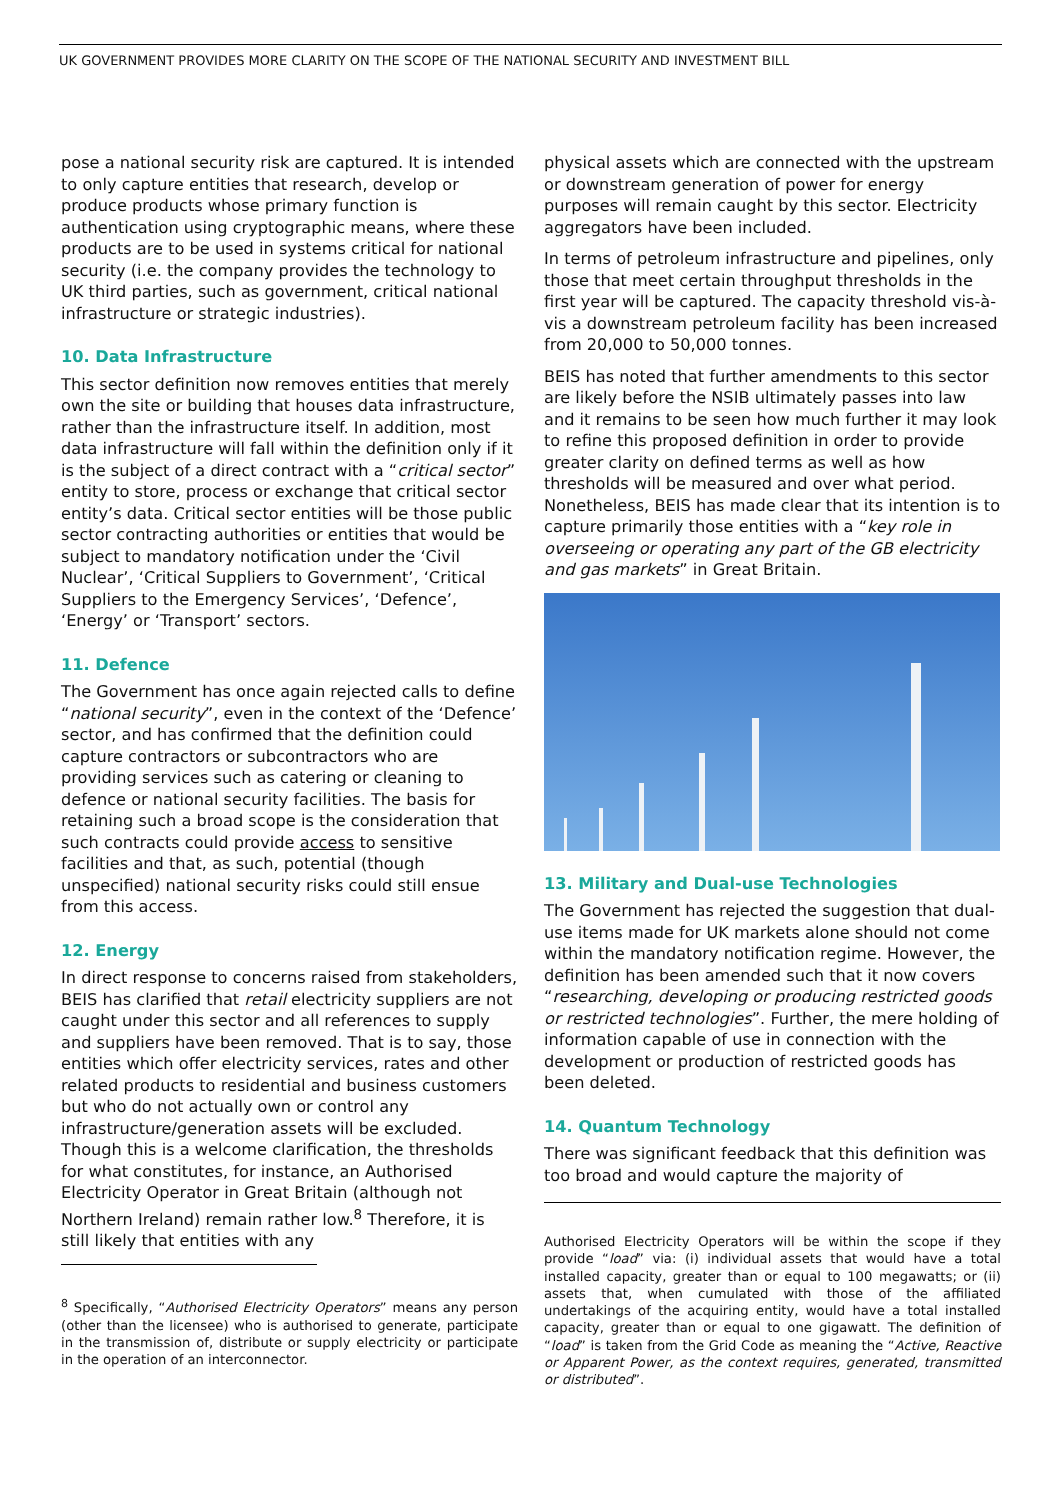UK GOVERNMENT PROVIDES MORE CLARITY ON THE SCOPE OF THE NATIONAL SECURITY AND INVESTMENT BILL
pose a national security risk are captured. It is intended to only capture entities that research, develop or produce products whose primary function is authentication using cryptographic means, where these products are to be used in systems critical for national security (i.e. the company provides the technology to UK third parties, such as government, critical national infrastructure or strategic industries).
10. Data Infrastructure
This sector definition now removes entities that merely own the site or building that houses data infrastructure, rather than the infrastructure itself. In addition, most data infrastructure will fall within the definition only if it is the subject of a direct contract with a “critical sector” entity to store, process or exchange that critical sector entity’s data. Critical sector entities will be those public sector contracting authorities or entities that would be subject to mandatory notification under the ‘Civil Nuclear’, ‘Critical Suppliers to Government’, ‘Critical Suppliers to the Emergency Services’, ‘Defence’, ‘Energy’ or ‘Transport’ sectors.
11. Defence
The Government has once again rejected calls to define “national security”, even in the context of the ‘Defence’ sector, and has confirmed that the definition could capture contractors or subcontractors who are providing services such as catering or cleaning to defence or national security facilities. The basis for retaining such a broad scope is the consideration that such contracts could provide access to sensitive facilities and that, as such, potential (though unspecified) national security risks could still ensue from this access.
12. Energy
In direct response to concerns raised from stakeholders, BEIS has clarified that retail electricity suppliers are not caught under this sector and all references to supply and suppliers have been removed. That is to say, those entities which offer electricity services, rates and other related products to residential and business customers but who do not actually own or control any infrastructure/generation assets will be excluded. Though this is a welcome clarification, the thresholds for what constitutes, for instance, an Authorised Electricity Operator in Great Britain (although not Northern Ireland) remain rather low.<sup>8</sup> Therefore, it is still likely that entities with any
<sup>8</sup> Specifically, “Authorised Electricity Operators” means any person (other than the licensee) who is authorised to generate, participate in the transmission of, distribute or supply electricity or participate in the operation of an interconnector.
physical assets which are connected with the upstream or downstream generation of power for energy purposes will remain caught by this sector. Electricity aggregators have been included.
In terms of petroleum infrastructure and pipelines, only those that meet certain throughput thresholds in the first year will be captured. The capacity threshold vis-à-vis a downstream petroleum facility has been increased from 20,000 to 50,000 tonnes.
BEIS has noted that further amendments to this sector are likely before the NSIB ultimately passes into law and it remains to be seen how much further it may look to refine this proposed definition in order to provide greater clarity on defined terms as well as how thresholds will be measured and over what period. Nonetheless, BEIS has made clear that its intention is to capture primarily those entities with a “key role in overseeing or operating any part of the GB electricity and gas markets” in Great Britain.
13. Military and Dual-use Technologies
The Government has rejected the suggestion that dual-use items made for UK markets alone should not come within the mandatory notification regime. However, the definition has been amended such that it now covers “researching, developing or producing restricted goods or restricted technologies”. Further, the mere holding of information capable of use in connection with the development or production of restricted goods has been deleted.
14. Quantum Technology
There was significant feedback that this definition was too broad and would capture the majority of
Authorised Electricity Operators will be within the scope if they provide “load” via: (i) individual assets that would have a total installed capacity, greater than or equal to 100 megawatts; or (ii) assets that, when cumulated with those of the affiliated undertakings of the acquiring entity, would have a total installed capacity, greater than or equal to one gigawatt. The definition of “load” is taken from the Grid Code as meaning the “Active, Reactive or Apparent Power, as the context requires, generated, transmitted or distributed”.